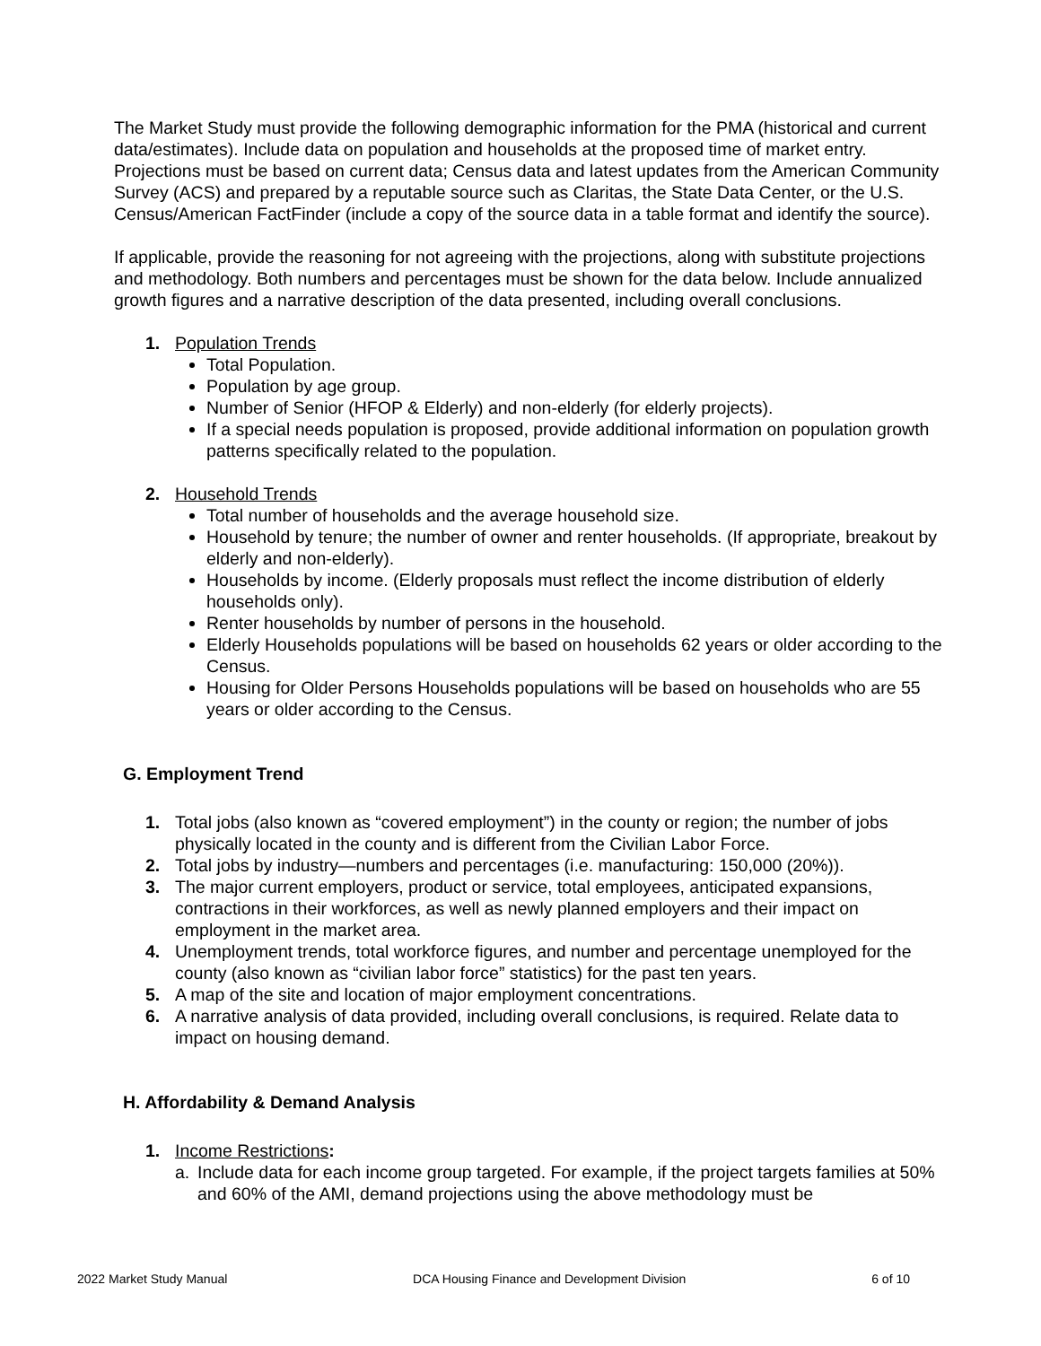The Market Study must provide the following demographic information for the PMA (historical and current data/estimates). Include data on population and households at the proposed time of market entry. Projections must be based on current data; Census data and latest updates from the American Community Survey (ACS) and prepared by a reputable source such as Claritas, the State Data Center, or the U.S. Census/American FactFinder (include a copy of the source data in a table format and identify the source).
If applicable, provide the reasoning for not agreeing with the projections, along with substitute projections and methodology. Both numbers and percentages must be shown for the data below. Include annualized growth figures and a narrative description of the data presented, including overall conclusions.
1. Population Trends
Total Population.
Population by age group.
Number of Senior (HFOP & Elderly) and non-elderly (for elderly projects).
If a special needs population is proposed, provide additional information on population growth patterns specifically related to the population.
2. Household Trends
Total number of households and the average household size.
Household by tenure; the number of owner and renter households. (If appropriate, breakout by elderly and non-elderly).
Households by income. (Elderly proposals must reflect the income distribution of elderly households only).
Renter households by number of persons in the household.
Elderly Households populations will be based on households 62 years or older according to the Census.
Housing for Older Persons Households populations will be based on households who are 55 years or older according to the Census.
G. Employment Trend
1. Total jobs (also known as “covered employment”) in the county or region; the number of jobs physically located in the county and is different from the Civilian Labor Force.
2. Total jobs by industry—numbers and percentages (i.e. manufacturing: 150,000 (20%)).
3. The major current employers, product or service, total employees, anticipated expansions, contractions in their workforces, as well as newly planned employers and their impact on employment in the market area.
4. Unemployment trends, total workforce figures, and number and percentage unemployed for the county (also known as “civilian labor force” statistics) for the past ten years.
5. A map of the site and location of major employment concentrations.
6. A narrative analysis of data provided, including overall conclusions, is required. Relate data to impact on housing demand.
H. Affordability & Demand Analysis
1. Income Restrictions:
a. Include data for each income group targeted. For example, if the project targets families at 50% and 60% of the AMI, demand projections using the above methodology must be
2022 Market Study Manual DCA Housing Finance and Development Division 6 of 10